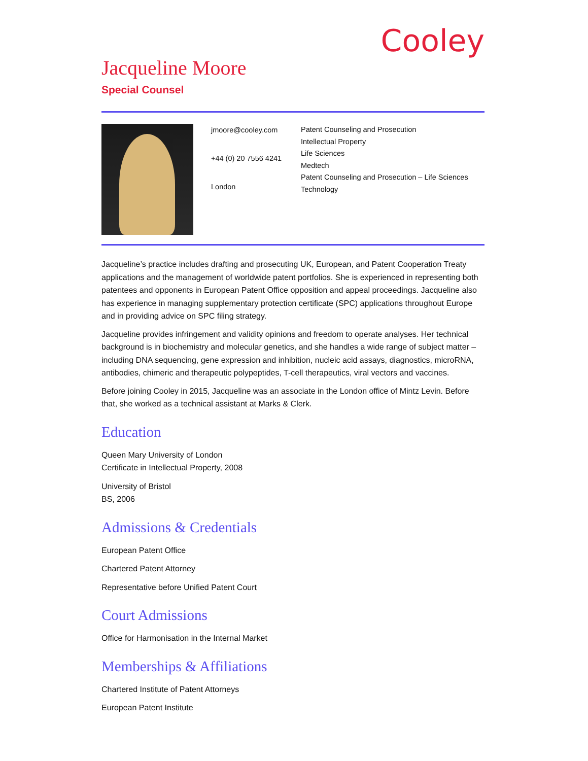Cooley
Jacqueline Moore
Special Counsel
jmoore@cooley.com
+44 (0) 20 7556 4241
London
Patent Counseling and Prosecution
Intellectual Property
Life Sciences
Medtech
Patent Counseling and Prosecution – Life Sciences
Technology
Jacqueline’s practice includes drafting and prosecuting UK, European, and Patent Cooperation Treaty applications and the management of worldwide patent portfolios. She is experienced in representing both patentees and opponents in European Patent Office opposition and appeal proceedings. Jacqueline also has experience in managing supplementary protection certificate (SPC) applications throughout Europe and in providing advice on SPC filing strategy.
Jacqueline provides infringement and validity opinions and freedom to operate analyses. Her technical background is in biochemistry and molecular genetics, and she handles a wide range of subject matter – including DNA sequencing, gene expression and inhibition, nucleic acid assays, diagnostics, microRNA, antibodies, chimeric and therapeutic polypeptides, T-cell therapeutics, viral vectors and vaccines.
Before joining Cooley in 2015, Jacqueline was an associate in the London office of Mintz Levin. Before that, she worked as a technical assistant at Marks & Clerk.
Education
Queen Mary University of London
Certificate in Intellectual Property, 2008
University of Bristol
BS, 2006
Admissions & Credentials
European Patent Office
Chartered Patent Attorney
Representative before Unified Patent Court
Court Admissions
Office for Harmonisation in the Internal Market
Memberships & Affiliations
Chartered Institute of Patent Attorneys
European Patent Institute